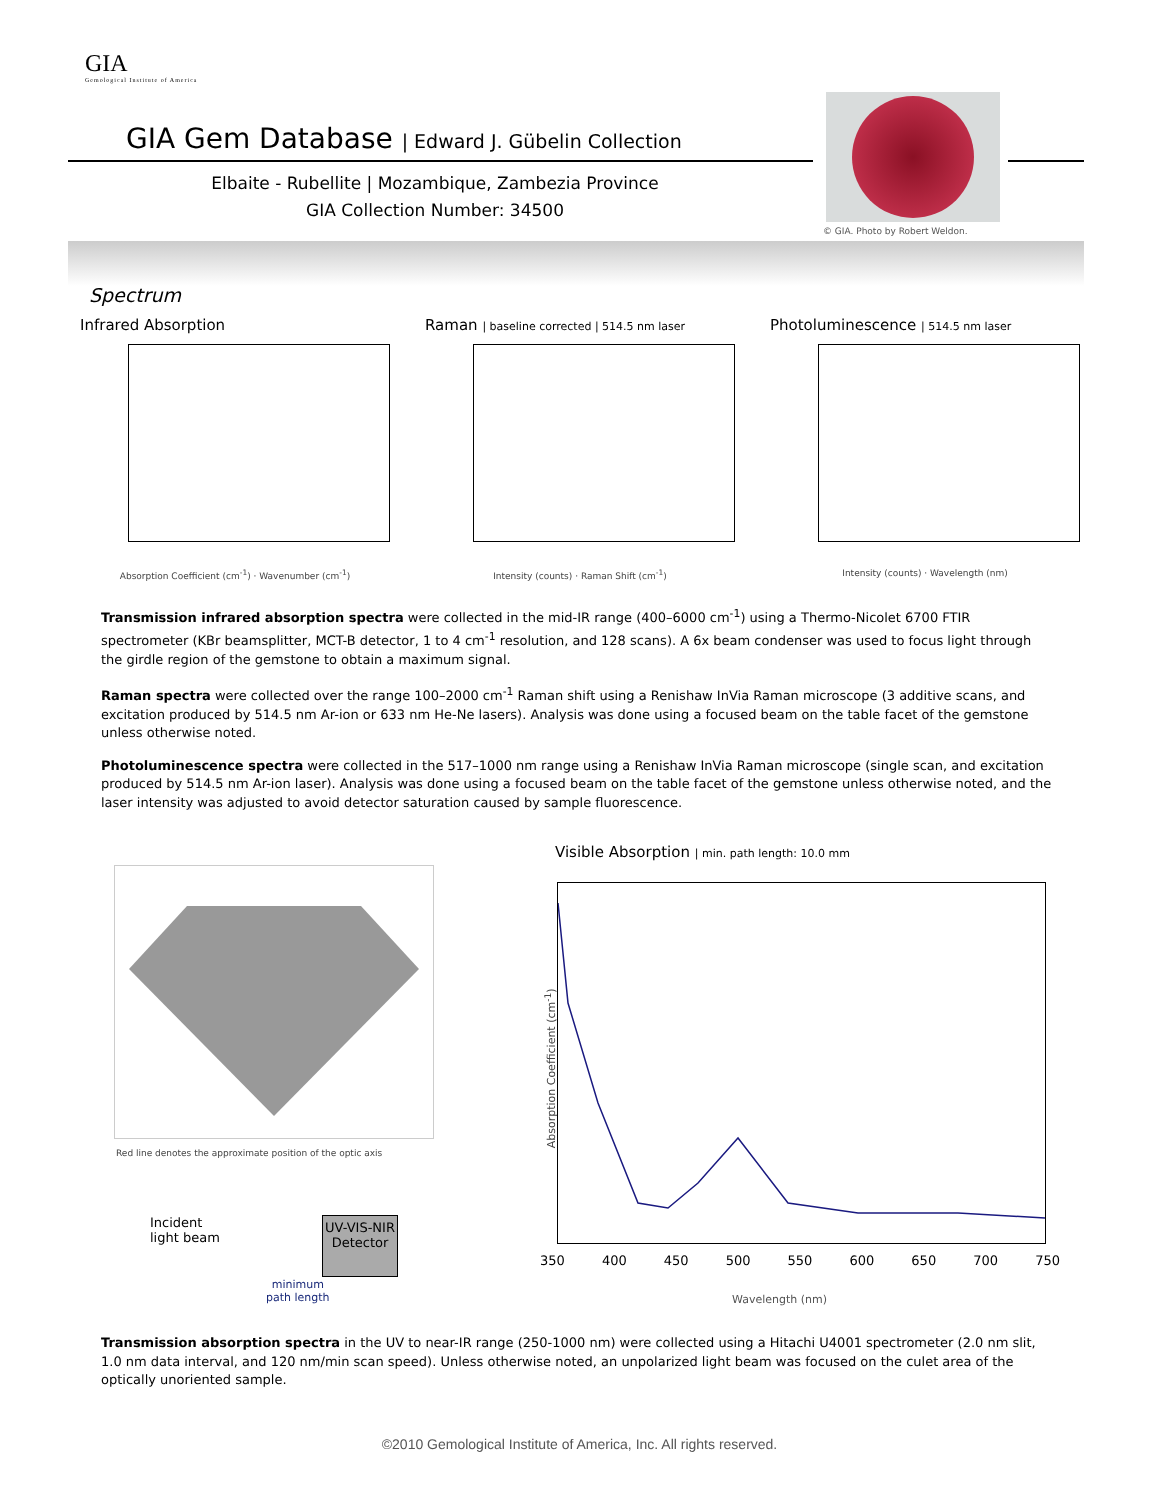GIA
Gemological Institute of America
GIA Gem Database | Edward J. Gübelin Collection
Elbaite - Rubellite | Mozambique, Zambezia Province
GIA Collection Number: 34500
© GIA. Photo by Robert Weldon.
Spectrum
Infrared Absorption
Absorption Coefficient (cm<sup>-1</sup>) · Wavenumber (cm<sup>-1</sup>)
Raman | baseline corrected | 514.5 nm laser
Intensity (counts) · Raman Shift (cm<sup>-1</sup>)
Photoluminescence | 514.5 nm laser
Intensity (counts) · Wavelength (nm)
Transmission infrared absorption spectra were collected in the mid-IR range (400–6000 cm<sup>-1</sup>) using a Thermo-Nicolet 6700 FTIR spectrometer (KBr beamsplitter, MCT-B detector, 1 to 4 cm<sup>-1</sup> resolution, and 128 scans). A 6x beam condenser was used to focus light through the girdle region of the gemstone to obtain a maximum signal.
Raman spectra were collected over the range 100–2000 cm<sup>-1</sup> Raman shift using a Renishaw InVia Raman microscope (3 additive scans, and excitation produced by 514.5 nm Ar-ion or 633 nm He-Ne lasers). Analysis was done using a focused beam on the table facet of the gemstone unless otherwise noted.
Photoluminescence spectra were collected in the 517–1000 nm range using a Renishaw InVia Raman microscope (single scan, and excitation produced by 514.5 nm Ar-ion laser). Analysis was done using a focused beam on the table facet of the gemstone unless otherwise noted, and the laser intensity was adjusted to avoid detector saturation caused by sample fluorescence.
Red line denotes the approximate position of the optic axis
Incident
light beam
UV-VIS-NIR
Detector
minimum
path length
Visible Absorption | min. path length: 10.0 mm
Absorption Coefficient (cm<sup>-1</sup>)
350 400 450 500 550 600 650 700 750
Wavelength (nm)
Transmission absorption spectra in the UV to near-IR range (250-1000 nm) were collected using a Hitachi U4001 spectrometer (2.0 nm slit, 1.0 nm data interval, and 120 nm/min scan speed). Unless otherwise noted, an unpolarized light beam was focused on the culet area of the optically unoriented sample.
©2010 Gemological Institute of America, Inc. All rights reserved.